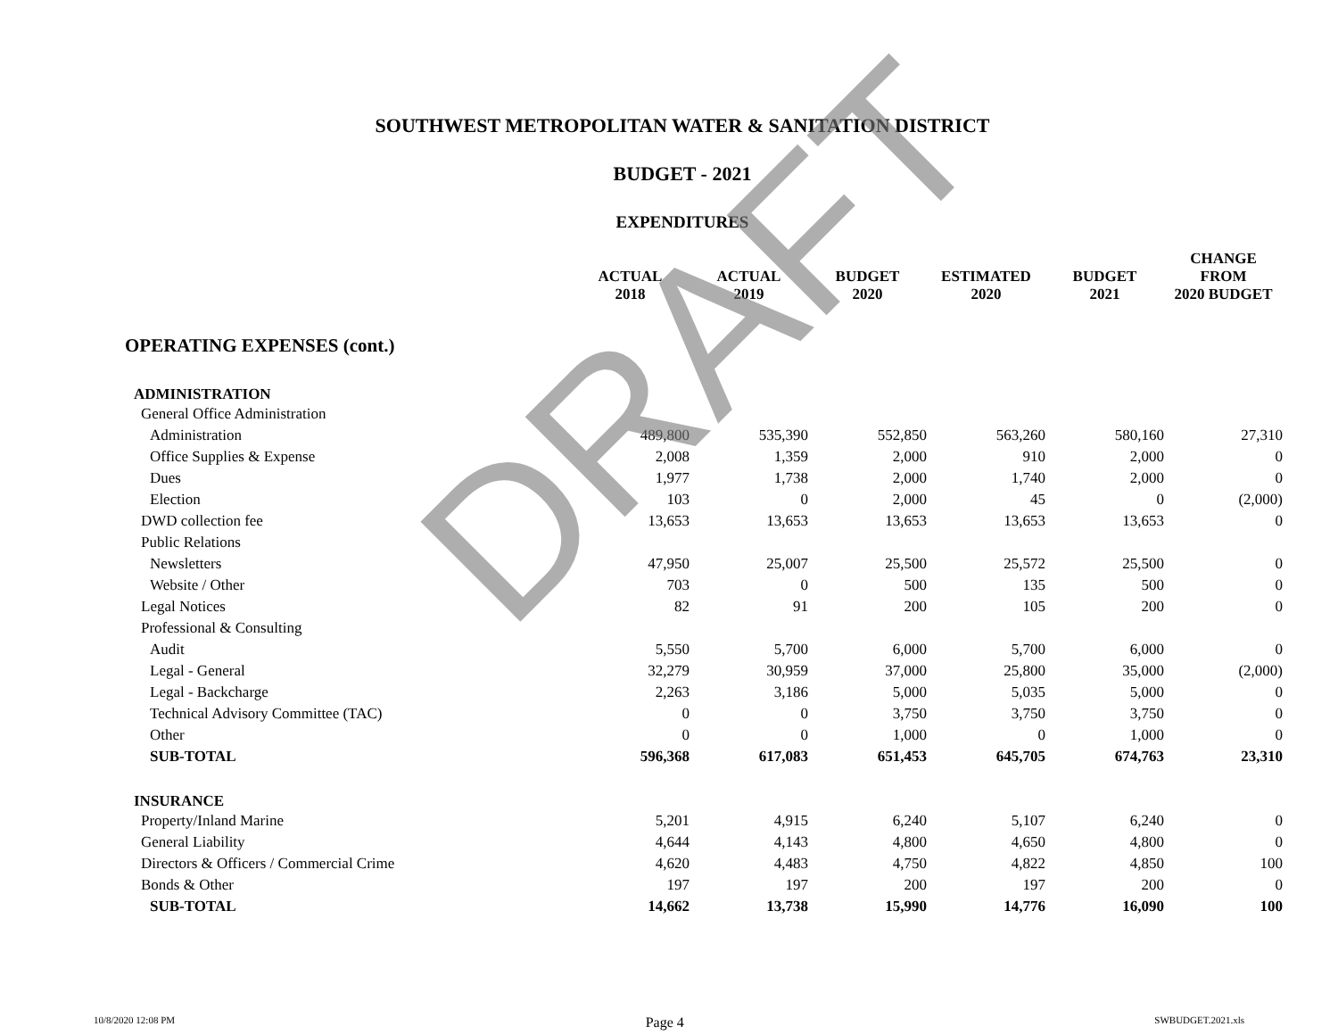SOUTHWEST METROPOLITAN WATER & SANITATION DISTRICT
BUDGET - 2021
EXPENDITURES
| | ACTUAL 2018 | ACTUAL 2019 | BUDGET 2020 | ESTIMATED 2020 | BUDGET 2021 | CHANGE FROM 2020 BUDGET |
| --- | --- | --- | --- | --- | --- | --- |
| OPERATING EXPENSES (cont.) | | | | | | |
| ADMINISTRATION | | | | | | |
| General Office Administration | | | | | | |
| Administration | 489,800 | 535,390 | 552,850 | 563,260 | 580,160 | 27,310 |
| Office Supplies & Expense | 2,008 | 1,359 | 2,000 | 910 | 2,000 | 0 |
| Dues | 1,977 | 1,738 | 2,000 | 1,740 | 2,000 | 0 |
| Election | 103 | 0 | 2,000 | 45 | 0 | (2,000) |
| DWD collection fee | 13,653 | 13,653 | 13,653 | 13,653 | 13,653 | 0 |
| Public Relations | | | | | | |
| Newsletters | 47,950 | 25,007 | 25,500 | 25,572 | 25,500 | 0 |
| Website / Other | 703 | 0 | 500 | 135 | 500 | 0 |
| Legal Notices | 82 | 91 | 200 | 105 | 200 | 0 |
| Professional & Consulting | | | | | | |
| Audit | 5,550 | 5,700 | 6,000 | 5,700 | 6,000 | 0 |
| Legal - General | 32,279 | 30,959 | 37,000 | 25,800 | 35,000 | (2,000) |
| Legal - Backcharge | 2,263 | 3,186 | 5,000 | 5,035 | 5,000 | 0 |
| Technical Advisory Committee (TAC) | 0 | 0 | 3,750 | 3,750 | 3,750 | 0 |
| Other | 0 | 0 | 1,000 | 0 | 1,000 | 0 |
| SUB-TOTAL | 596,368 | 617,083 | 651,453 | 645,705 | 674,763 | 23,310 |
| INSURANCE | | | | | | |
| Property/Inland Marine | 5,201 | 4,915 | 6,240 | 5,107 | 6,240 | 0 |
| General Liability | 4,644 | 4,143 | 4,800 | 4,650 | 4,800 | 0 |
| Directors & Officers / Commercial Crime | 4,620 | 4,483 | 4,750 | 4,822 | 4,850 | 100 |
| Bonds & Other | 197 | 197 | 200 | 197 | 200 | 0 |
| SUB-TOTAL | 14,662 | 13,738 | 15,990 | 14,776 | 16,090 | 100 |
DRAFT
10/8/2020 12:08 PM Page 4 SWBUDGET.2021.xls